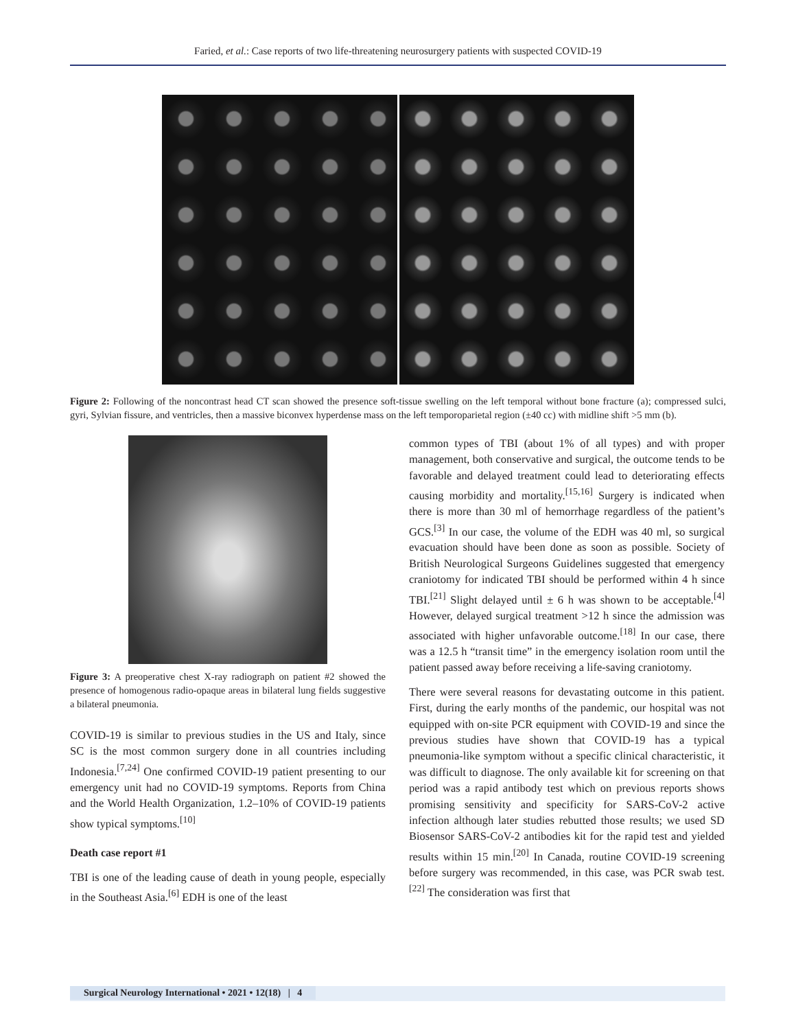Faried, et al.: Case reports of two life-threatening neurosurgery patients with suspected COVID-19
Figure 2: Following of the noncontrast head CT scan showed the presence soft-tissue swelling on the left temporal without bone fracture (a); compressed sulci, gyri, Sylvian fissure, and ventricles, then a massive biconvex hyperdense mass on the left temporoparietal region (±40 cc) with midline shift >5 mm (b).
Figure 3: A preoperative chest X-ray radiograph on patient #2 showed the presence of homogenous radio-opaque areas in bilateral lung fields suggestive a bilateral pneumonia.
COVID-19 is similar to previous studies in the US and Italy, since SC is the most common surgery done in all countries including Indonesia.<sup>[7,24]</sup> One confirmed COVID-19 patient presenting to our emergency unit had no COVID-19 symptoms. Reports from China and the World Health Organization, 1.2–10% of COVID-19 patients show typical symptoms.<sup>[10]</sup>
Death case report #1
TBI is one of the leading cause of death in young people, especially in the Southeast Asia.<sup>[6]</sup> EDH is one of the least
common types of TBI (about 1% of all types) and with proper management, both conservative and surgical, the outcome tends to be favorable and delayed treatment could lead to deteriorating effects causing morbidity and mortality.<sup>[15,16]</sup> Surgery is indicated when there is more than 30 ml of hemorrhage regardless of the patient’s GCS.<sup>[3]</sup> In our case, the volume of the EDH was 40 ml, so surgical evacuation should have been done as soon as possible. Society of British Neurological Surgeons Guidelines suggested that emergency craniotomy for indicated TBI should be performed within 4 h since TBI.<sup>[21]</sup> Slight delayed until ± 6 h was shown to be acceptable.<sup>[4]</sup> However, delayed surgical treatment >12 h since the admission was associated with higher unfavorable outcome.<sup>[18]</sup> In our case, there was a 12.5 h “transit time” in the emergency isolation room until the patient passed away before receiving a life-saving craniotomy.
There were several reasons for devastating outcome in this patient. First, during the early months of the pandemic, our hospital was not equipped with on-site PCR equipment with COVID-19 and since the previous studies have shown that COVID-19 has a typical pneumonia-like symptom without a specific clinical characteristic, it was difficult to diagnose. The only available kit for screening on that period was a rapid antibody test which on previous reports shows promising sensitivity and specificity for SARS-CoV-2 active infection although later studies rebutted those results; we used SD Biosensor SARS-CoV-2 antibodies kit for the rapid test and yielded results within 15 min.<sup>[20]</sup> In Canada, routine COVID-19 screening before surgery was recommended, in this case, was PCR swab test.<sup>[22]</sup> The consideration was first that
Surgical Neurology International • 2021 • 12(18) | 4